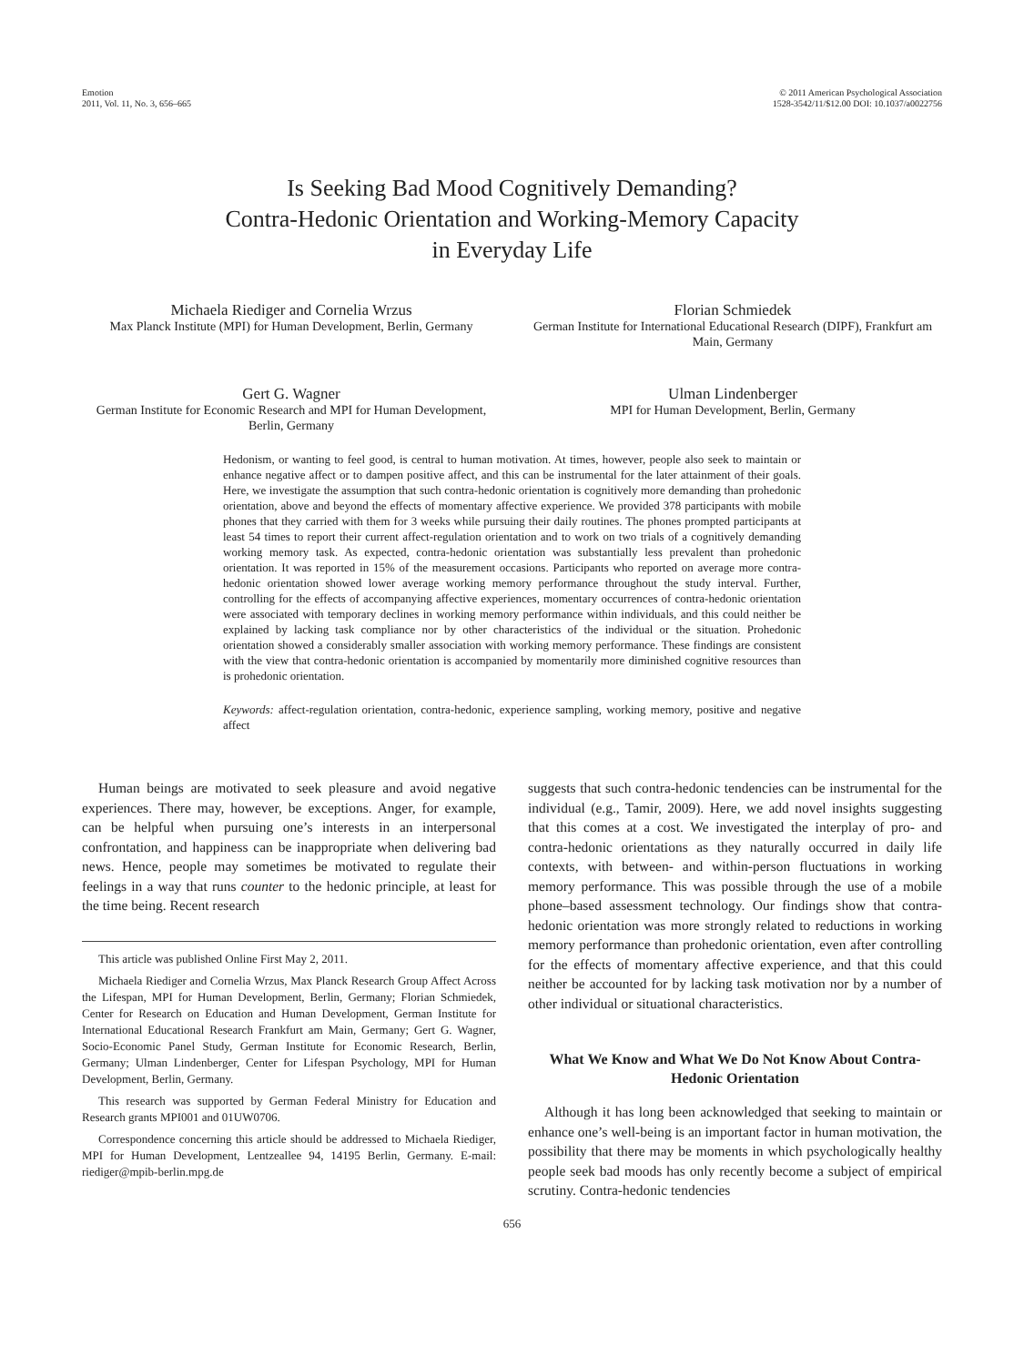Emotion
2011, Vol. 11, No. 3, 656–665
© 2011 American Psychological Association
1528-3542/11/$12.00 DOI: 10.1037/a0022756
Is Seeking Bad Mood Cognitively Demanding?
Contra-Hedonic Orientation and Working-Memory Capacity
in Everyday Life
Michaela Riediger and Cornelia Wrzus
Max Planck Institute (MPI) for Human Development, Berlin, Germany
Florian Schmiedek
German Institute for International Educational Research (DIPF), Frankfurt am Main, Germany
Gert G. Wagner
German Institute for Economic Research and MPI for Human Development, Berlin, Germany
Ulman Lindenberger
MPI for Human Development, Berlin, Germany
Hedonism, or wanting to feel good, is central to human motivation. At times, however, people also seek to maintain or enhance negative affect or to dampen positive affect, and this can be instrumental for the later attainment of their goals. Here, we investigate the assumption that such contra-hedonic orientation is cognitively more demanding than prohedonic orientation, above and beyond the effects of momentary affective experience. We provided 378 participants with mobile phones that they carried with them for 3 weeks while pursuing their daily routines. The phones prompted participants at least 54 times to report their current affect-regulation orientation and to work on two trials of a cognitively demanding working memory task. As expected, contra-hedonic orientation was substantially less prevalent than prohedonic orientation. It was reported in 15% of the measurement occasions. Participants who reported on average more contra-hedonic orientation showed lower average working memory performance throughout the study interval. Further, controlling for the effects of accompanying affective experiences, momentary occurrences of contra-hedonic orientation were associated with temporary declines in working memory performance within individuals, and this could neither be explained by lacking task compliance nor by other characteristics of the individual or the situation. Prohedonic orientation showed a considerably smaller association with working memory performance. These findings are consistent with the view that contra-hedonic orientation is accompanied by momentarily more diminished cognitive resources than is prohedonic orientation.
Keywords: affect-regulation orientation, contra-hedonic, experience sampling, working memory, positive and negative affect
Human beings are motivated to seek pleasure and avoid negative experiences. There may, however, be exceptions. Anger, for example, can be helpful when pursuing one’s interests in an interpersonal confrontation, and happiness can be inappropriate when delivering bad news. Hence, people may sometimes be motivated to regulate their feelings in a way that runs counter to the hedonic principle, at least for the time being. Recent research
This article was published Online First May 2, 2011.
Michaela Riediger and Cornelia Wrzus, Max Planck Research Group Affect Across the Lifespan, MPI for Human Development, Berlin, Germany; Florian Schmiedek, Center for Research on Education and Human Development, German Institute for International Educational Research Frankfurt am Main, Germany; Gert G. Wagner, Socio-Economic Panel Study, German Institute for Economic Research, Berlin, Germany; Ulman Lindenberger, Center for Lifespan Psychology, MPI for Human Development, Berlin, Germany.
This research was supported by German Federal Ministry for Education and Research grants MPI001 and 01UW0706.
Correspondence concerning this article should be addressed to Michaela Riediger, MPI for Human Development, Lentzeallee 94, 14195 Berlin, Germany. E-mail: riediger@mpib-berlin.mpg.de
suggests that such contra-hedonic tendencies can be instrumental for the individual (e.g., Tamir, 2009). Here, we add novel insights suggesting that this comes at a cost. We investigated the interplay of pro- and contra-hedonic orientations as they naturally occurred in daily life contexts, with between- and within-person fluctuations in working memory performance. This was possible through the use of a mobile phone–based assessment technology. Our findings show that contra-hedonic orientation was more strongly related to reductions in working memory performance than prohedonic orientation, even after controlling for the effects of momentary affective experience, and that this could neither be accounted for by lacking task motivation nor by a number of other individual or situational characteristics.
What We Know and What We Do Not Know About Contra-Hedonic Orientation
Although it has long been acknowledged that seeking to maintain or enhance one’s well-being is an important factor in human motivation, the possibility that there may be moments in which psychologically healthy people seek bad moods has only recently become a subject of empirical scrutiny. Contra-hedonic tendencies
656